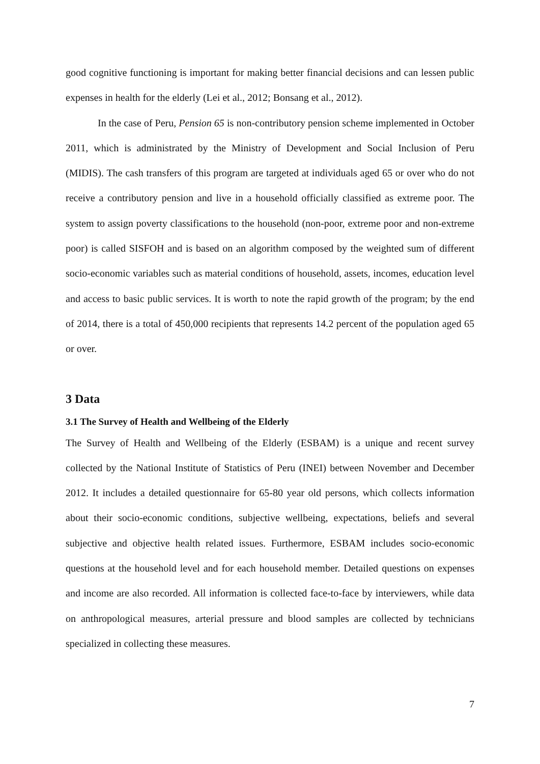good cognitive functioning is important for making better financial decisions and can lessen public expenses in health for the elderly (Lei et al., 2012; Bonsang et al., 2012).
In the case of Peru, Pension 65 is non-contributory pension scheme implemented in October 2011, which is administrated by the Ministry of Development and Social Inclusion of Peru (MIDIS). The cash transfers of this program are targeted at individuals aged 65 or over who do not receive a contributory pension and live in a household officially classified as extreme poor. The system to assign poverty classifications to the household (non-poor, extreme poor and non-extreme poor) is called SISFOH and is based on an algorithm composed by the weighted sum of different socio-economic variables such as material conditions of household, assets, incomes, education level and access to basic public services. It is worth to note the rapid growth of the program; by the end of 2014, there is a total of 450,000 recipients that represents 14.2 percent of the population aged 65 or over.
3 Data
3.1 The Survey of Health and Wellbeing of the Elderly
The Survey of Health and Wellbeing of the Elderly (ESBAM) is a unique and recent survey collected by the National Institute of Statistics of Peru (INEI) between November and December 2012. It includes a detailed questionnaire for 65-80 year old persons, which collects information about their socio-economic conditions, subjective wellbeing, expectations, beliefs and several subjective and objective health related issues. Furthermore, ESBAM includes socio-economic questions at the household level and for each household member. Detailed questions on expenses and income are also recorded. All information is collected face-to-face by interviewers, while data on anthropological measures, arterial pressure and blood samples are collected by technicians specialized in collecting these measures.
7